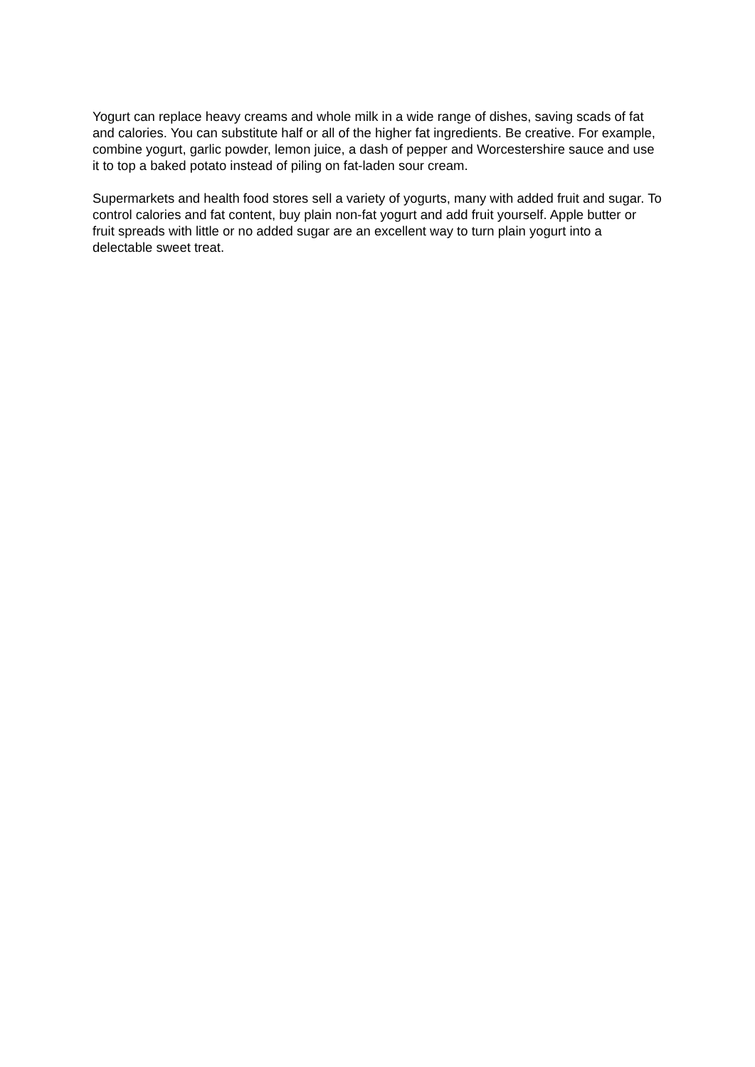Yogurt can replace heavy creams and whole milk in a wide range of dishes, saving scads of fat and calories. You can substitute half or all of the higher fat ingredients. Be creative. For example, combine yogurt, garlic powder, lemon juice, a dash of pepper and Worcestershire sauce and use it to top a baked potato instead of piling on fat-laden sour cream.
Supermarkets and health food stores sell a variety of yogurts, many with added fruit and sugar. To control calories and fat content, buy plain non-fat yogurt and add fruit yourself. Apple butter or fruit spreads with little or no added sugar are an excellent way to turn plain yogurt into a delectable sweet treat.